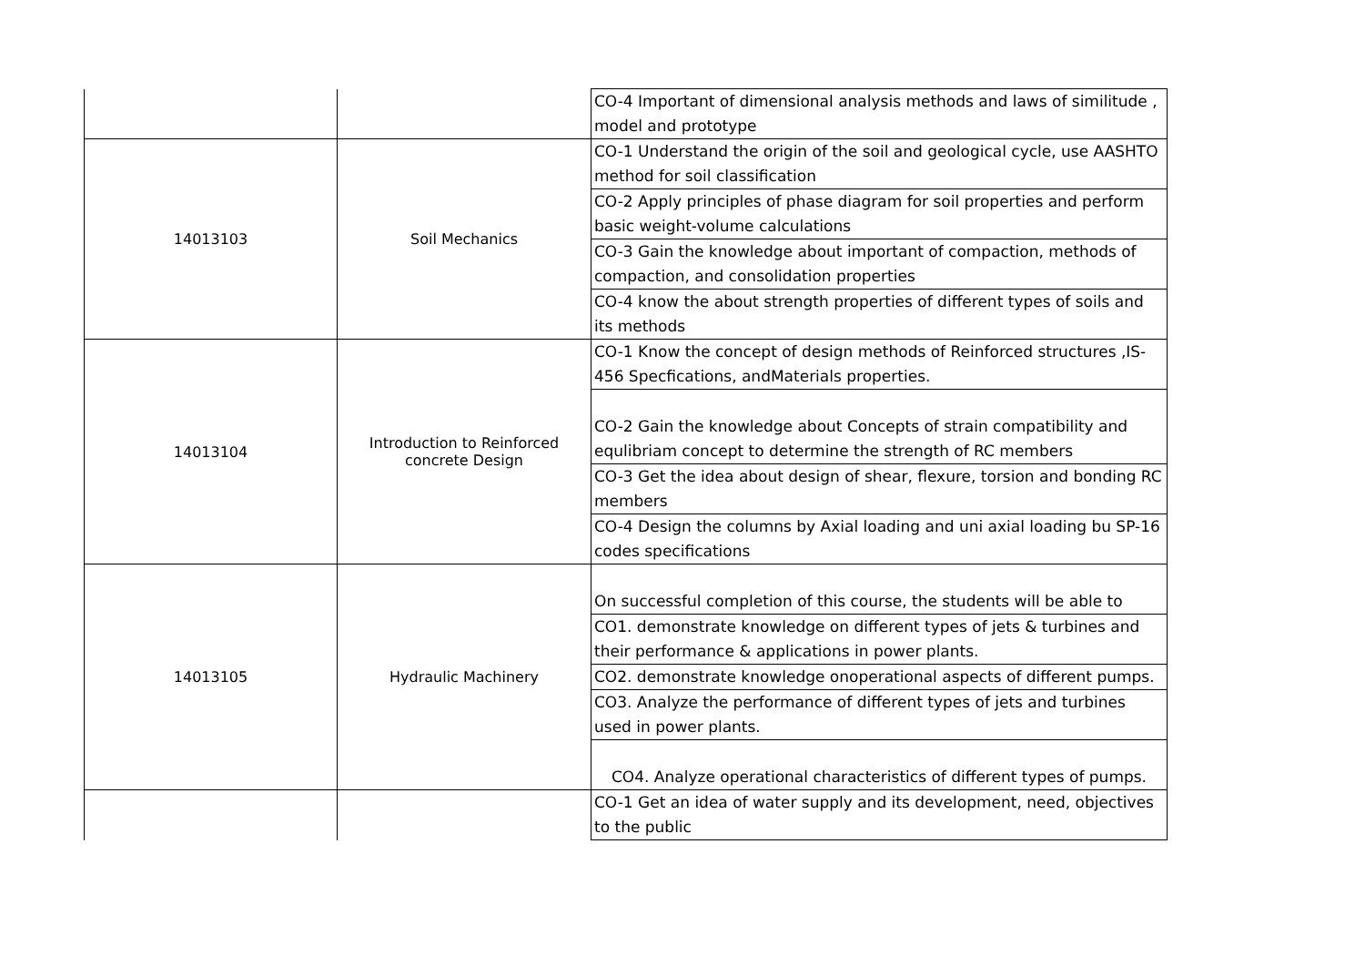| | | CO-4 Important of dimensional analysis methods and laws of similitude , model and prototype |
| 14013103 | Soil Mechanics | CO-1 Understand the origin of the soil and geological cycle, use AASHTO method for soil classification |
| | | CO-2 Apply principles of phase diagram for soil properties and perform basic weight-volume calculations |
| | | CO-3 Gain the knowledge about important of compaction, methods of compaction, and consolidation properties |
| | | CO-4 know the about strength properties of different types of soils and its methods |
| 14013104 | Introduction to Reinforced concrete Design | CO-1 Know the concept of design methods of Reinforced structures ,IS-456 Specfications, andMaterials properties. |
| | | CO-2 Gain the knowledge about Concepts of strain compatibility and equlibriam concept to determine the strength of RC members |
| | | CO-3 Get the idea about design of shear, flexure, torsion and bonding RC members |
| | | CO-4 Design the columns by Axial loading and uni axial loading bu SP-16 codes specifications |
| 14013105 | Hydraulic Machinery | On successful completion of this course, the students will be able to |
| | | CO1. demonstrate knowledge on different types of jets & turbines and their performance & applications in power plants. |
| | | CO2. demonstrate knowledge onoperational aspects of different pumps. |
| | | CO3. Analyze the performance of different types of jets and turbines used in power plants. |
| | | CO4. Analyze operational characteristics of different types of pumps. |
| | | CO-1 Get an idea of water supply and its development, need, objectives to the public |